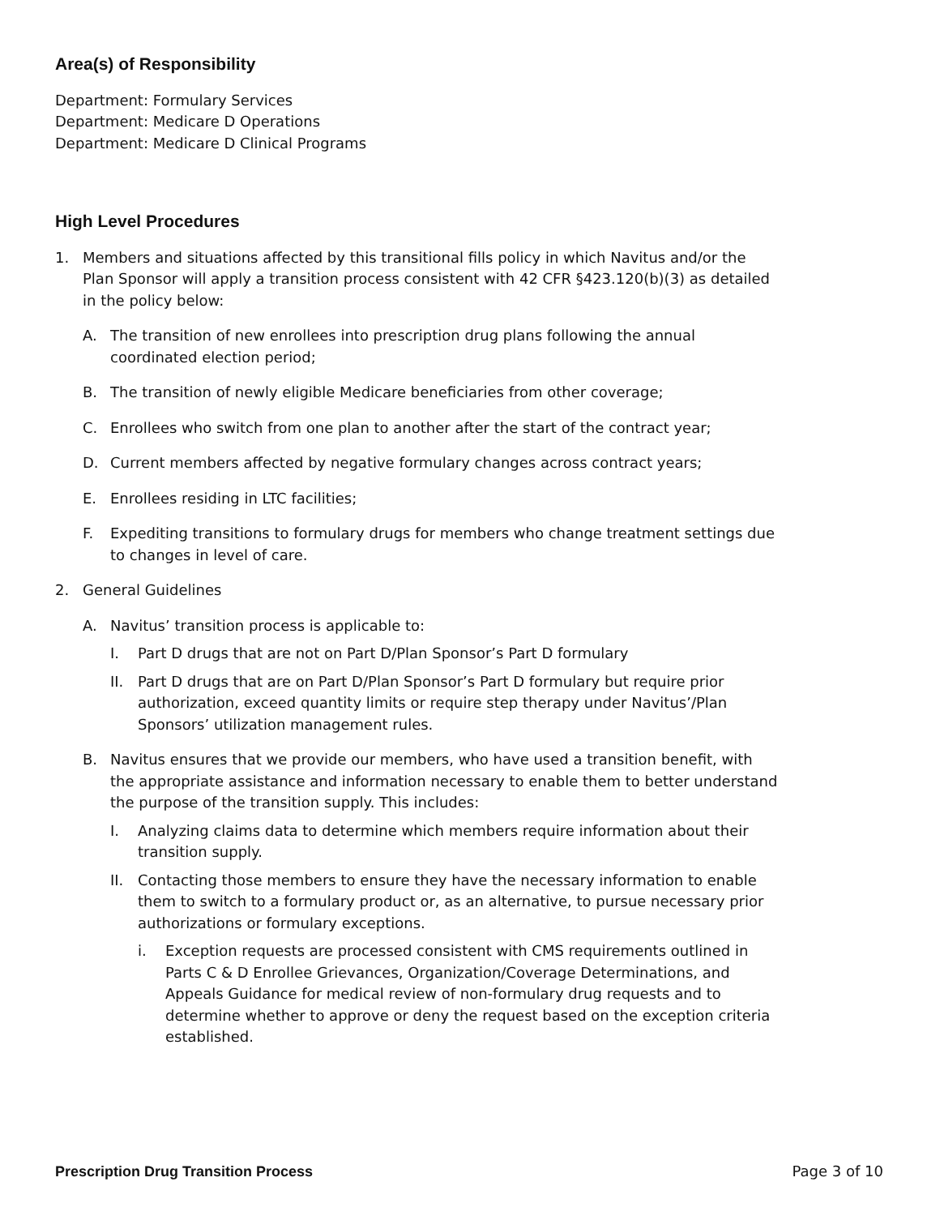Area(s) of Responsibility
Department: Formulary Services
Department: Medicare D Operations
Department: Medicare D Clinical Programs
High Level Procedures
1. Members and situations affected by this transitional fills policy in which Navitus and/or the Plan Sponsor will apply a transition process consistent with 42 CFR §423.120(b)(3) as detailed in the policy below:
A. The transition of new enrollees into prescription drug plans following the annual coordinated election period;
B. The transition of newly eligible Medicare beneficiaries from other coverage;
C. Enrollees who switch from one plan to another after the start of the contract year;
D. Current members affected by negative formulary changes across contract years;
E. Enrollees residing in LTC facilities;
F. Expediting transitions to formulary drugs for members who change treatment settings due to changes in level of care.
2. General Guidelines
A. Navitus’ transition process is applicable to:
I. Part D drugs that are not on Part D/Plan Sponsor’s Part D formulary
II. Part D drugs that are on Part D/Plan Sponsor’s Part D formulary but require prior authorization, exceed quantity limits or require step therapy under Navitus’/Plan Sponsors’ utilization management rules.
B. Navitus ensures that we provide our members, who have used a transition benefit, with the appropriate assistance and information necessary to enable them to better understand the purpose of the transition supply. This includes:
I. Analyzing claims data to determine which members require information about their transition supply.
II. Contacting those members to ensure they have the necessary information to enable them to switch to a formulary product or, as an alternative, to pursue necessary prior authorizations or formulary exceptions.
i. Exception requests are processed consistent with CMS requirements outlined in Parts C & D Enrollee Grievances, Organization/Coverage Determinations, and Appeals Guidance for medical review of non-formulary drug requests and to determine whether to approve or deny the request based on the exception criteria established.
Prescription Drug Transition Process Page 3 of 10